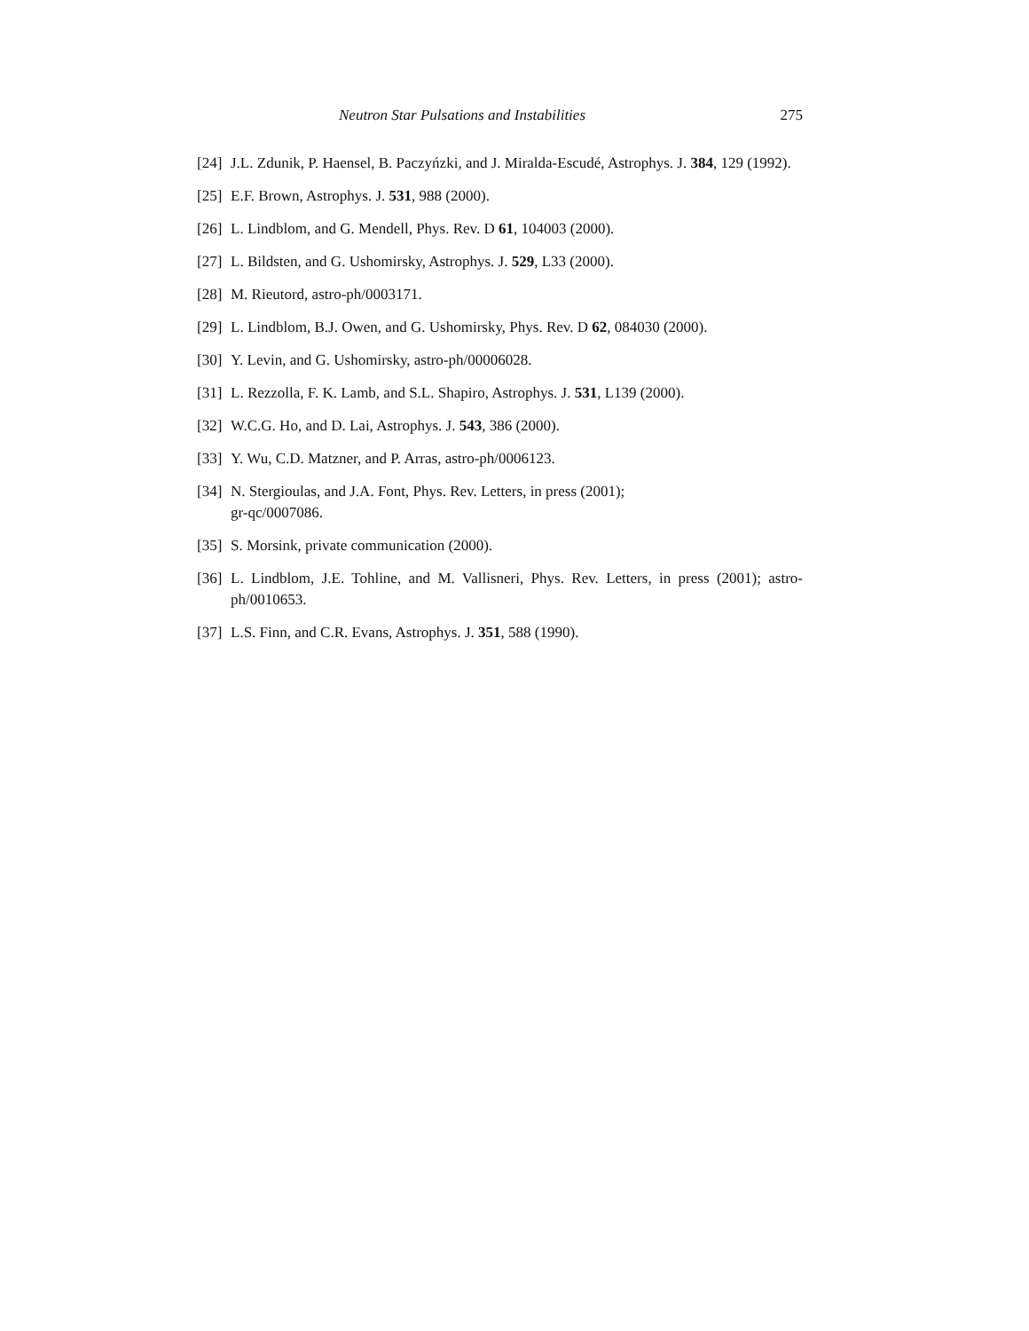Neutron Star Pulsations and Instabilities 275
[24] J.L. Zdunik, P. Haensel, B. Paczyńzki, and J. Miralda-Escudé, Astrophys. J. 384, 129 (1992).
[25] E.F. Brown, Astrophys. J. 531, 988 (2000).
[26] L. Lindblom, and G. Mendell, Phys. Rev. D 61, 104003 (2000).
[27] L. Bildsten, and G. Ushomirsky, Astrophys. J. 529, L33 (2000).
[28] M. Rieutord, astro-ph/0003171.
[29] L. Lindblom, B.J. Owen, and G. Ushomirsky, Phys. Rev. D 62, 084030 (2000).
[30] Y. Levin, and G. Ushomirsky, astro-ph/00006028.
[31] L. Rezzolla, F. K. Lamb, and S.L. Shapiro, Astrophys. J. 531, L139 (2000).
[32] W.C.G. Ho, and D. Lai, Astrophys. J. 543, 386 (2000).
[33] Y. Wu, C.D. Matzner, and P. Arras, astro-ph/0006123.
[34] N. Stergioulas, and J.A. Font, Phys. Rev. Letters, in press (2001);
gr-qc/0007086.
[35] S. Morsink, private communication (2000).
[36] L. Lindblom, J.E. Tohline, and M. Vallisneri, Phys. Rev. Letters, in press (2001); astro-ph/0010653.
[37] L.S. Finn, and C.R. Evans, Astrophys. J. 351, 588 (1990).